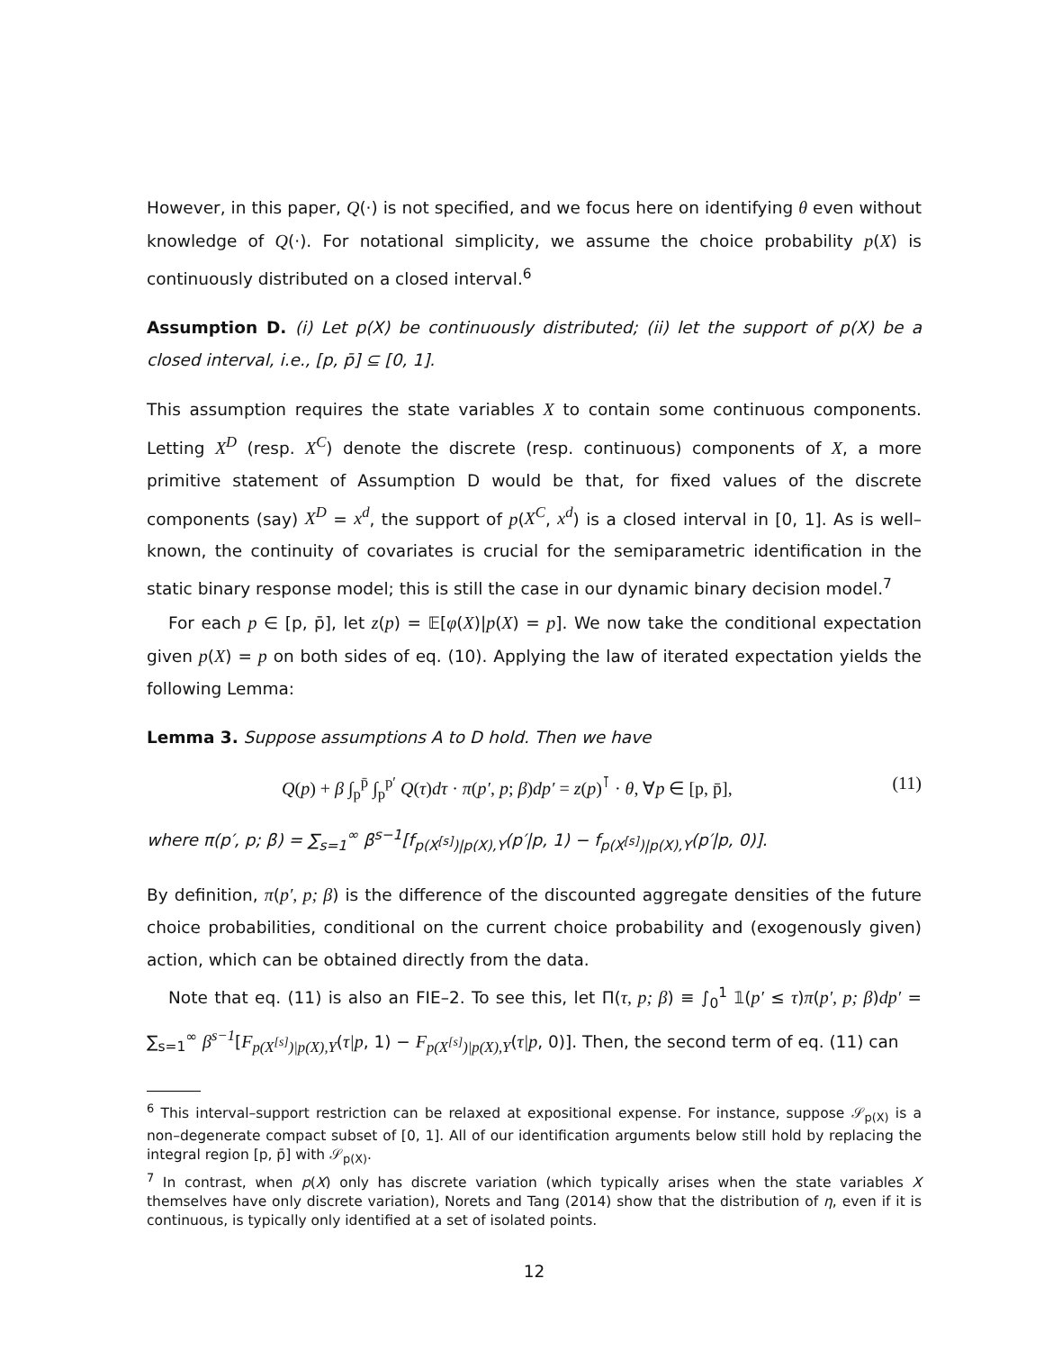However, in this paper, Q(·) is not specified, and we focus here on identifying θ even without knowledge of Q(·). For notational simplicity, we assume the choice probability p(X) is continuously distributed on a closed interval.<sup>6</sup>
Assumption D. (i) Let p(X) be continuously distributed; (ii) let the support of p(X) be a closed interval, i.e., [p, p̄] ⊆ [0, 1].
This assumption requires the state variables X to contain some continuous components. Letting X<sup>D</sup> (resp. X<sup>C</sup>) denote the discrete (resp. continuous) components of X, a more primitive statement of Assumption D would be that, for fixed values of the discrete components (say) X<sup>D</sup> = x<sup>d</sup>, the support of p(X<sup>C</sup>, x<sup>d</sup>) is a closed interval in [0, 1]. As is well–known, the continuity of covariates is crucial for the semiparametric identification in the static binary response model; this is still the case in our dynamic binary decision model.<sup>7</sup>
For each p ∈ [p, p̄], let z(p) = 𝔼[φ(X)|p(X) = p]. We now take the conditional expectation given p(X) = p on both sides of eq. (10). Applying the law of iterated expectation yields the following Lemma:
Lemma 3. Suppose assumptions A to D hold. Then we have
Q(p) + β ∫<sub>p</sub><sup>p̄</sup> ∫<sub>p</sub><sup>p′</sup> Q(τ)dτ · π(p′, p; β)dp′ = z(p)<sup>⊺</sup> · θ, ∀p ∈ [p, p̄], (11)
where π(p′, p; β) = ∑<sub>s=1</sub><sup>∞</sup> β<sup>s−1</sup>[f<sub>p(X<sup>[s]</sup>)|p(X),Y</sub>(p′|p, 1) − f<sub>p(X<sup>[s]</sup>)|p(X),Y</sub>(p′|p, 0)].
By definition, π(p′, p; β) is the difference of the discounted aggregate densities of the future choice probabilities, conditional on the current choice probability and (exogenously given) action, which can be obtained directly from the data.
Note that eq. (11) is also an FIE–2. To see this, let Π(τ, p; β) ≡ ∫<sub>0</sub><sup>1</sup> 𝟙(p′ ≤ τ)π(p′, p; β)dp′ = ∑<sub>s=1</sub><sup>∞</sup> β<sup>s−1</sup>[F<sub>p(X<sup>[s]</sup>)|p(X),Y</sub>(τ|p, 1) − F<sub>p(X<sup>[s]</sup>)|p(X),Y</sub>(τ|p, 0)]. Then, the second term of eq. (11) can
<sup>6</sup> This interval–support restriction can be relaxed at expositional expense. For instance, suppose 𝒮<sub>p(X)</sub> is a non–degenerate compact subset of [0, 1]. All of our identification arguments below still hold by replacing the integral region [p, p̄] with 𝒮<sub>p(X)</sub>.
<sup>7</sup> In contrast, when p(X) only has discrete variation (which typically arises when the state variables X themselves have only discrete variation), Norets and Tang (2014) show that the distribution of η, even if it is continuous, is typically only identified at a set of isolated points.
12